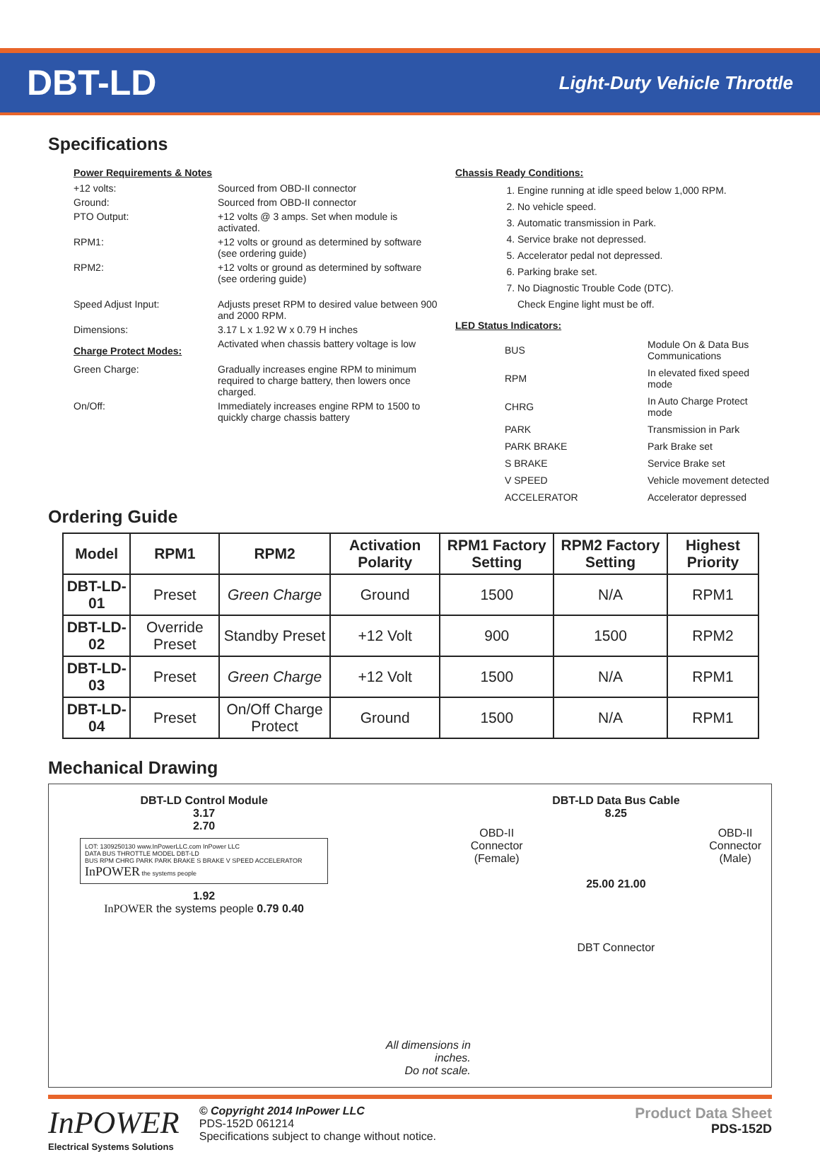DBT-LD
Light-Duty Vehicle Throttle
Specifications
Power Requirements & Notes
+12 volts: Sourced from OBD-II connector
Ground: Sourced from OBD-II connector
PTO Output: +12 volts @ 3 amps. Set when module is activated.
RPM1: +12 volts or ground as determined by software (see ordering guide)
RPM2: +12 volts or ground as determined by software (see ordering guide)
Speed Adjust Input: Adjusts preset RPM to desired value between 900 and 2000 RPM.
Dimensions: 3.17 L x 1.92 W x 0.79 H inches
Charge Protect Modes: Activated when chassis battery voltage is low
Green Charge: Gradually increases engine RPM to minimum required to charge battery, then lowers once charged.
On/Off: Immediately increases engine RPM to 1500 to quickly charge chassis battery
Chassis Ready Conditions:
1. Engine running at idle speed below 1,000 RPM.
2. No vehicle speed.
3. Automatic transmission in Park.
4. Service brake not depressed.
5. Accelerator pedal not depressed.
6. Parking brake set.
7. No Diagnostic Trouble Code (DTC).
Check Engine light must be off.
LED Status Indicators:
| BUS | Module On & Data Bus Communications |
| RPM | In elevated fixed speed mode |
| CHRG | In Auto Charge Protect mode |
| PARK | Transmission in Park |
| PARK BRAKE | Park Brake set |
| S BRAKE | Service Brake set |
| V SPEED | Vehicle movement detected |
| ACCELERATOR | Accelerator depressed |
Ordering Guide
| Model | RPM1 | RPM2 | Activation Polarity | RPM1 Factory Setting | RPM2 Factory Setting | Highest Priority |
| --- | --- | --- | --- | --- | --- | --- |
| DBT-LD-01 | Preset | Green Charge | Ground | 1500 | N/A | RPM1 |
| DBT-LD-02 | Override Preset | Standby Preset | +12 Volt | 900 | 1500 | RPM2 |
| DBT-LD-03 | Preset | Green Charge | +12 Volt | 1500 | N/A | RPM1 |
| DBT-LD-04 | Preset | On/Off Charge Protect | Ground | 1500 | N/A | RPM1 |
Mechanical Drawing
DBT-LD Control Module
3.17
2.70
LOT: 1309250130 www.InPowerLLC.com InPower LLC
DATA BUS THROTTLE MODEL DBT-LD
BUS RPM CHRG PARK PARK BRAKE S BRAKE V SPEED ACCELERATOR
InPOWER the systems people
1.92
InPOWER the systems people 0.79 0.40
All dimensions in inches.
Do not scale.
DBT-LD Data Bus Cable
8.25
OBD-II
Connector
(Female) OBD-II
Connector
(Male)
25.00 21.00
DBT Connector
InPOWER
Electrical Systems Solutions
© Copyright 2014 InPower LLC
PDS-152D 061214
Specifications subject to change without notice.
Product Data Sheet
PDS-152D